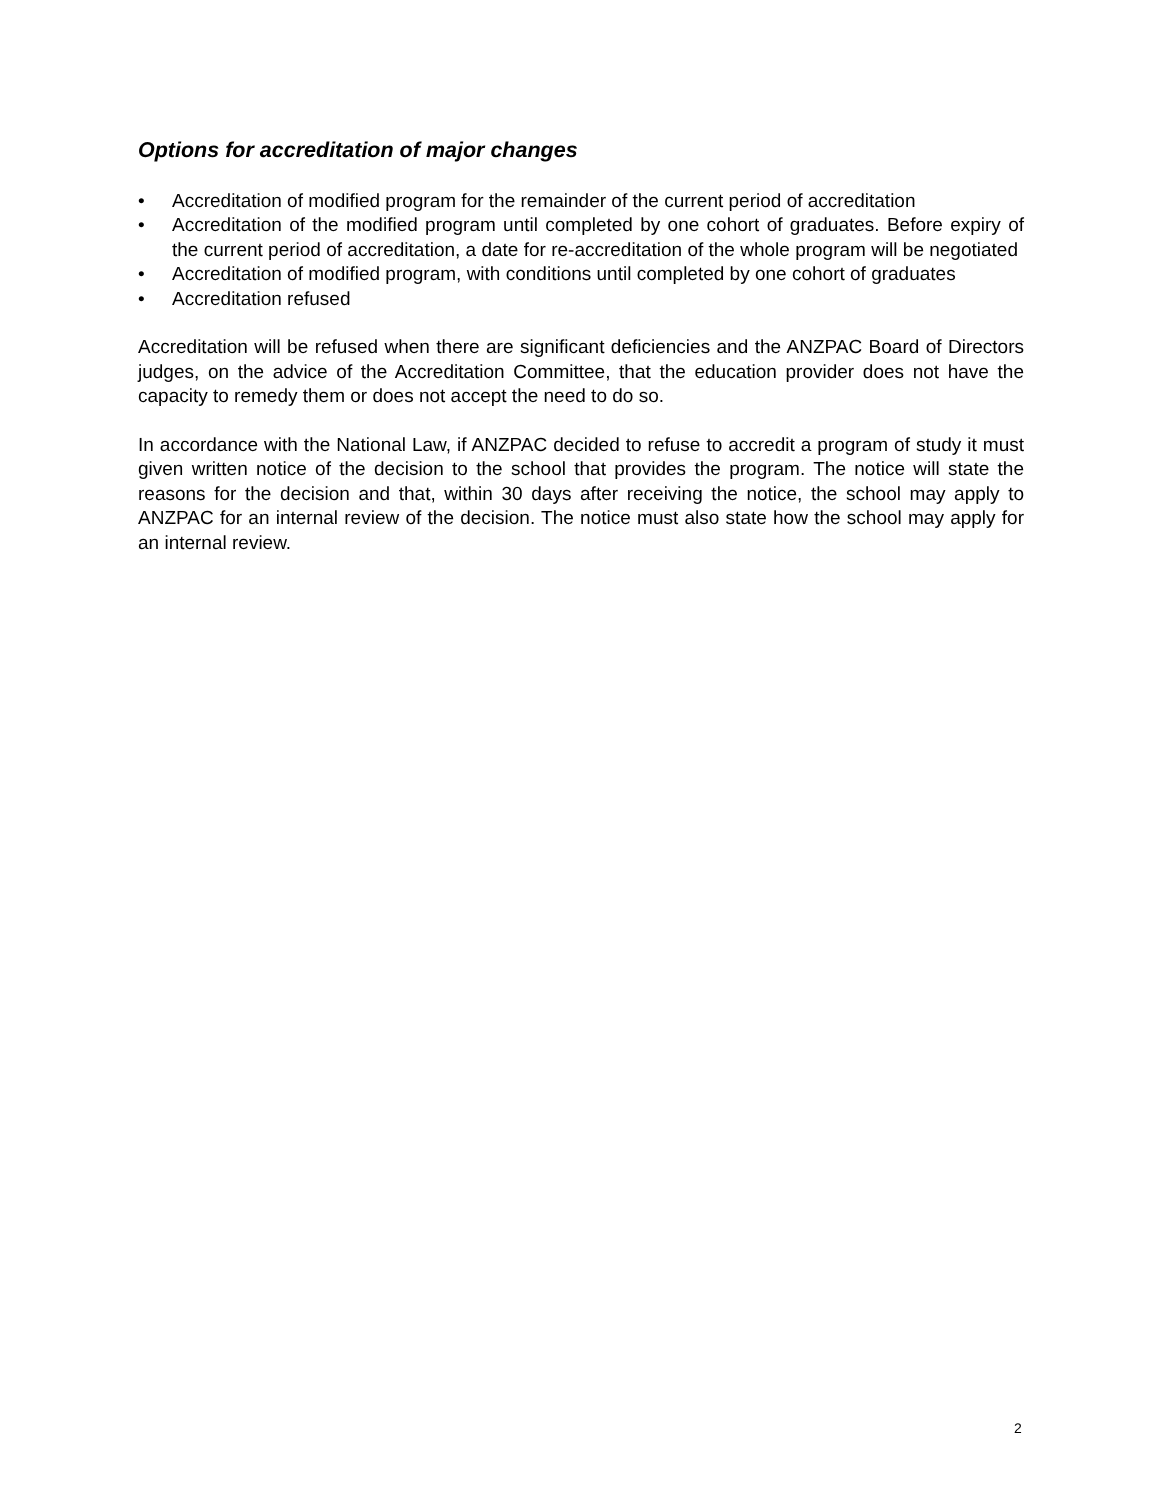Options for accreditation of major changes
• Accreditation of modified program for the remainder of the current period of accreditation
• Accreditation of the modified program until completed by one cohort of graduates. Before expiry of the current period of accreditation, a date for re-accreditation of the whole program will be negotiated
• Accreditation of modified program, with conditions until completed by one cohort of graduates
• Accreditation refused
Accreditation will be refused when there are significant deficiencies and the ANZPAC Board of Directors judges, on the advice of the Accreditation Committee, that the education provider does not have the capacity to remedy them or does not accept the need to do so.
In accordance with the National Law, if ANZPAC decided to refuse to accredit a program of study it must given written notice of the decision to the school that provides the program. The notice will state the reasons for the decision and that, within 30 days after receiving the notice, the school may apply to ANZPAC for an internal review of the decision. The notice must also state how the school may apply for an internal review.
2